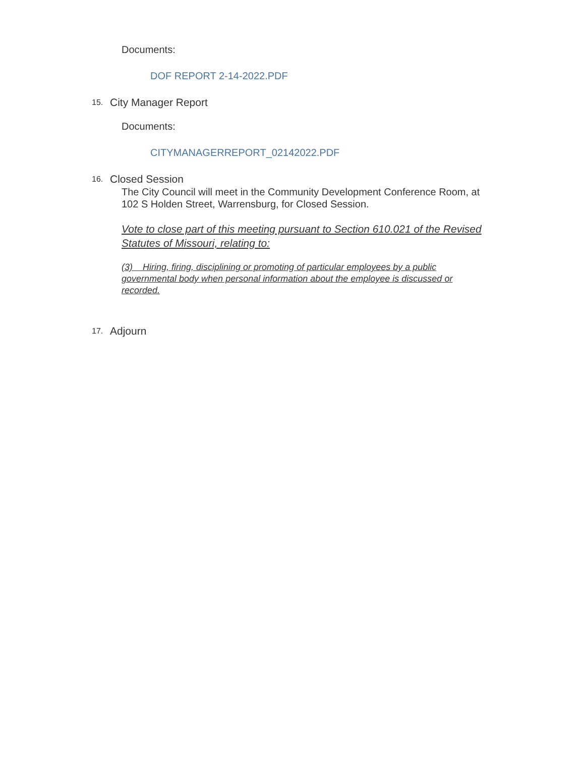Documents:
DOF REPORT 2-14-2022.PDF
15. City Manager Report
Documents:
CITYMANAGERREPORT_02142022.PDF
16. Closed Session
The City Council will meet in the Community Development Conference Room, at 102 S Holden Street, Warrensburg, for Closed Session.
Vote to close part of this meeting pursuant to Section 610.021 of the Revised Statutes of Missouri, relating to:
(3) Hiring, firing, disciplining or promoting of particular employees by a public governmental body when personal information about the employee is discussed or recorded.
17. Adjourn